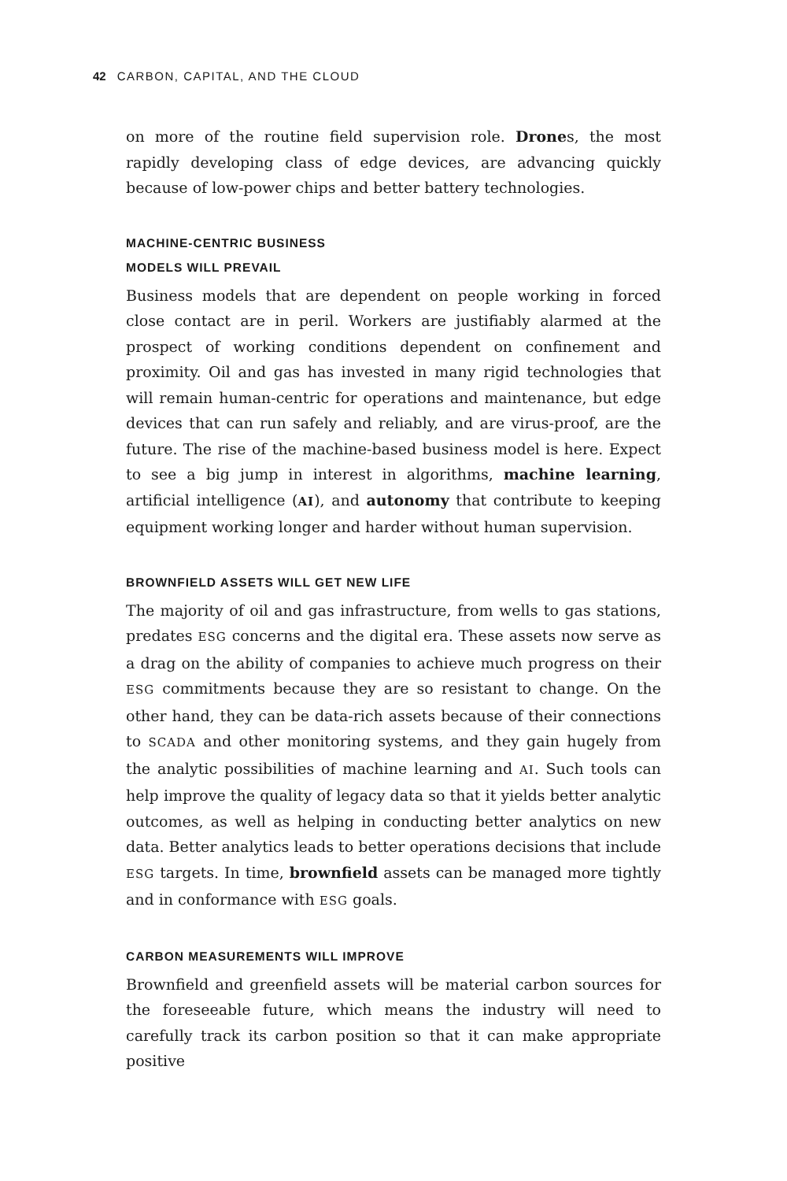42 CARBON, CAPITAL, AND THE CLOUD
on more of the routine field supervision role. Drones, the most rapidly developing class of edge devices, are advancing quickly because of low-power chips and better battery technologies.
MACHINE-CENTRIC BUSINESS
MODELS WILL PREVAIL
Business models that are dependent on people working in forced close contact are in peril. Workers are justifiably alarmed at the prospect of working conditions dependent on confinement and proximity. Oil and gas has invested in many rigid technologies that will remain human-centric for operations and maintenance, but edge devices that can run safely and reliably, and are virus-proof, are the future. The rise of the machine-based business model is here. Expect to see a big jump in interest in algorithms, machine learning, artificial intelligence (AI), and autonomy that contribute to keeping equipment working longer and harder without human supervision.
BROWNFIELD ASSETS WILL GET NEW LIFE
The majority of oil and gas infrastructure, from wells to gas stations, predates ESG concerns and the digital era. These assets now serve as a drag on the ability of companies to achieve much progress on their ESG commitments because they are so resistant to change. On the other hand, they can be data-rich assets because of their connections to SCADA and other monitoring systems, and they gain hugely from the analytic possibilities of machine learning and AI. Such tools can help improve the quality of legacy data so that it yields better analytic outcomes, as well as helping in conducting better analytics on new data. Better analytics leads to better operations decisions that include ESG targets. In time, brownfield assets can be managed more tightly and in conformance with ESG goals.
CARBON MEASUREMENTS WILL IMPROVE
Brownfield and greenfield assets will be material carbon sources for the foreseeable future, which means the industry will need to carefully track its carbon position so that it can make appropriate positive